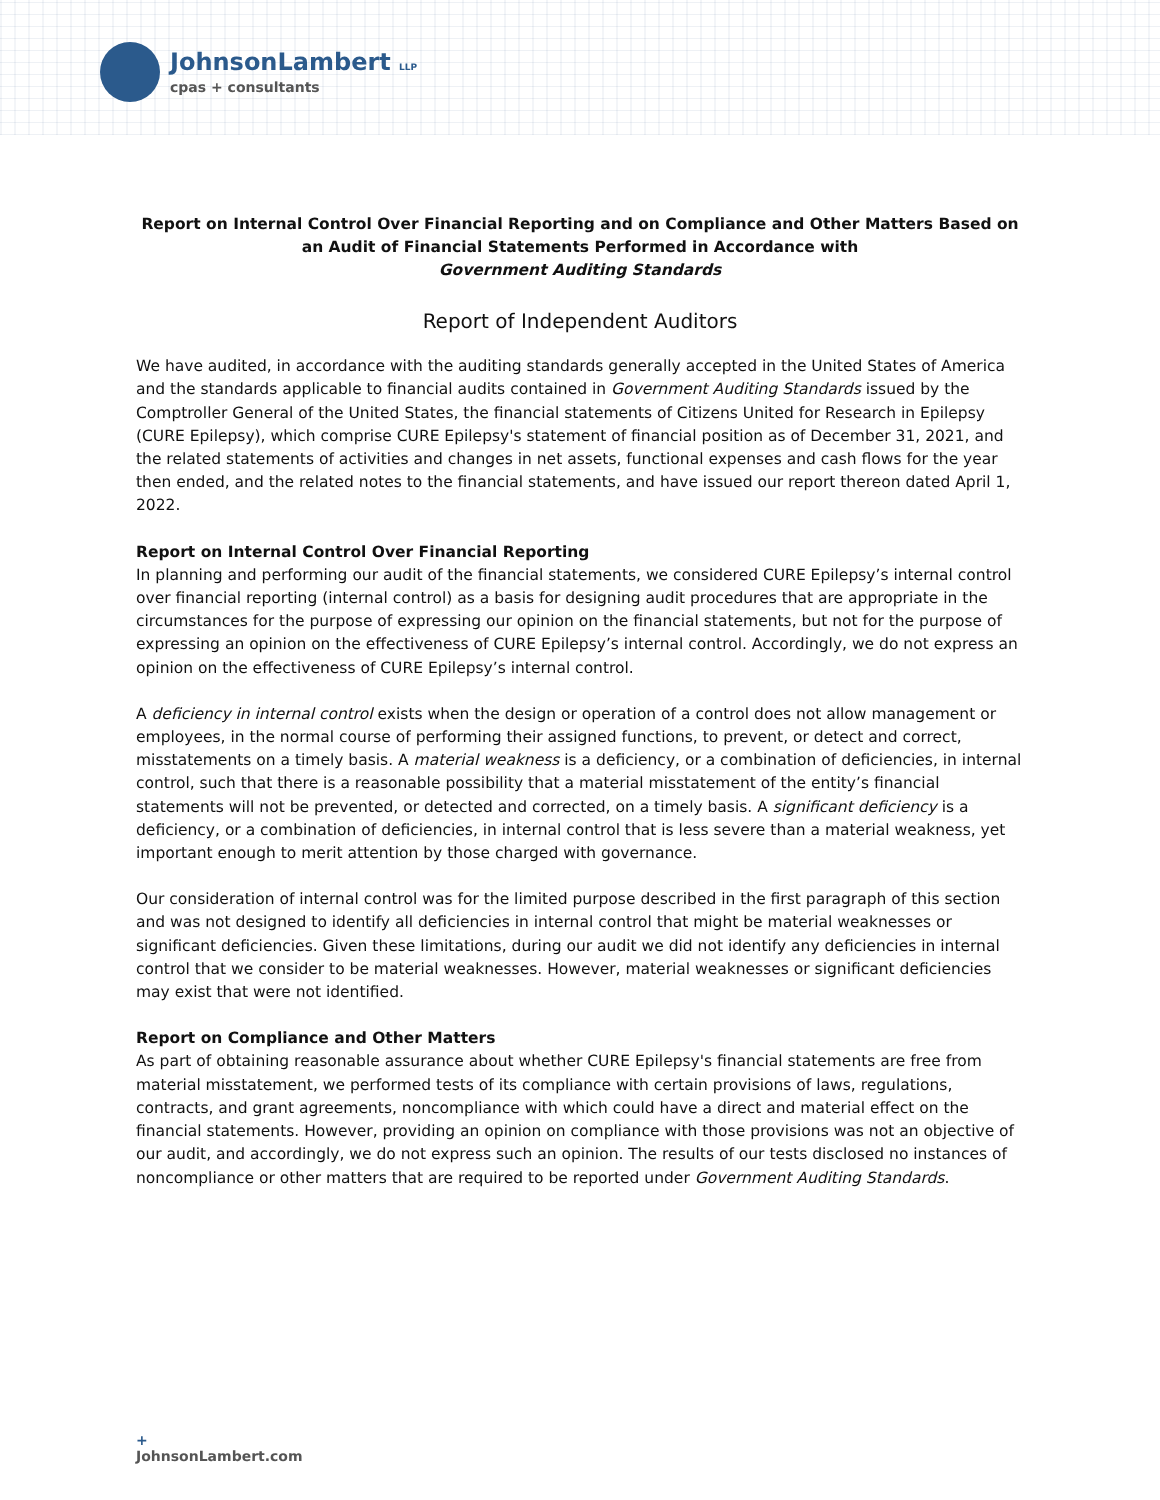JohnsonLambert LLP
cpas + consultants
Report on Internal Control Over Financial Reporting and on Compliance and Other Matters Based on an Audit of Financial Statements Performed in Accordance with
Government Auditing Standards
Report of Independent Auditors
We have audited, in accordance with the auditing standards generally accepted in the United States of America and the standards applicable to financial audits contained in Government Auditing Standards issued by the Comptroller General of the United States, the financial statements of Citizens United for Research in Epilepsy (CURE Epilepsy), which comprise CURE Epilepsy's statement of financial position as of December 31, 2021, and the related statements of activities and changes in net assets, functional expenses and cash flows for the year then ended, and the related notes to the financial statements, and have issued our report thereon dated April 1, 2022.
Report on Internal Control Over Financial Reporting
In planning and performing our audit of the financial statements, we considered CURE Epilepsy’s internal control over financial reporting (internal control) as a basis for designing audit procedures that are appropriate in the circumstances for the purpose of expressing our opinion on the financial statements, but not for the purpose of expressing an opinion on the effectiveness of CURE Epilepsy’s internal control. Accordingly, we do not express an opinion on the effectiveness of CURE Epilepsy’s internal control.
A deficiency in internal control exists when the design or operation of a control does not allow management or employees, in the normal course of performing their assigned functions, to prevent, or detect and correct, misstatements on a timely basis. A material weakness is a deficiency, or a combination of deficiencies, in internal control, such that there is a reasonable possibility that a material misstatement of the entity’s financial statements will not be prevented, or detected and corrected, on a timely basis. A significant deficiency is a deficiency, or a combination of deficiencies, in internal control that is less severe than a material weakness, yet important enough to merit attention by those charged with governance.
Our consideration of internal control was for the limited purpose described in the first paragraph of this section and was not designed to identify all deficiencies in internal control that might be material weaknesses or significant deficiencies. Given these limitations, during our audit we did not identify any deficiencies in internal control that we consider to be material weaknesses. However, material weaknesses or significant deficiencies may exist that were not identified.
Report on Compliance and Other Matters
As part of obtaining reasonable assurance about whether CURE Epilepsy's financial statements are free from material misstatement, we performed tests of its compliance with certain provisions of laws, regulations, contracts, and grant agreements, noncompliance with which could have a direct and material effect on the financial statements. However, providing an opinion on compliance with those provisions was not an objective of our audit, and accordingly, we do not express such an opinion. The results of our tests disclosed no instances of noncompliance or other matters that are required to be reported under Government Auditing Standards.
+
JohnsonLambert.com